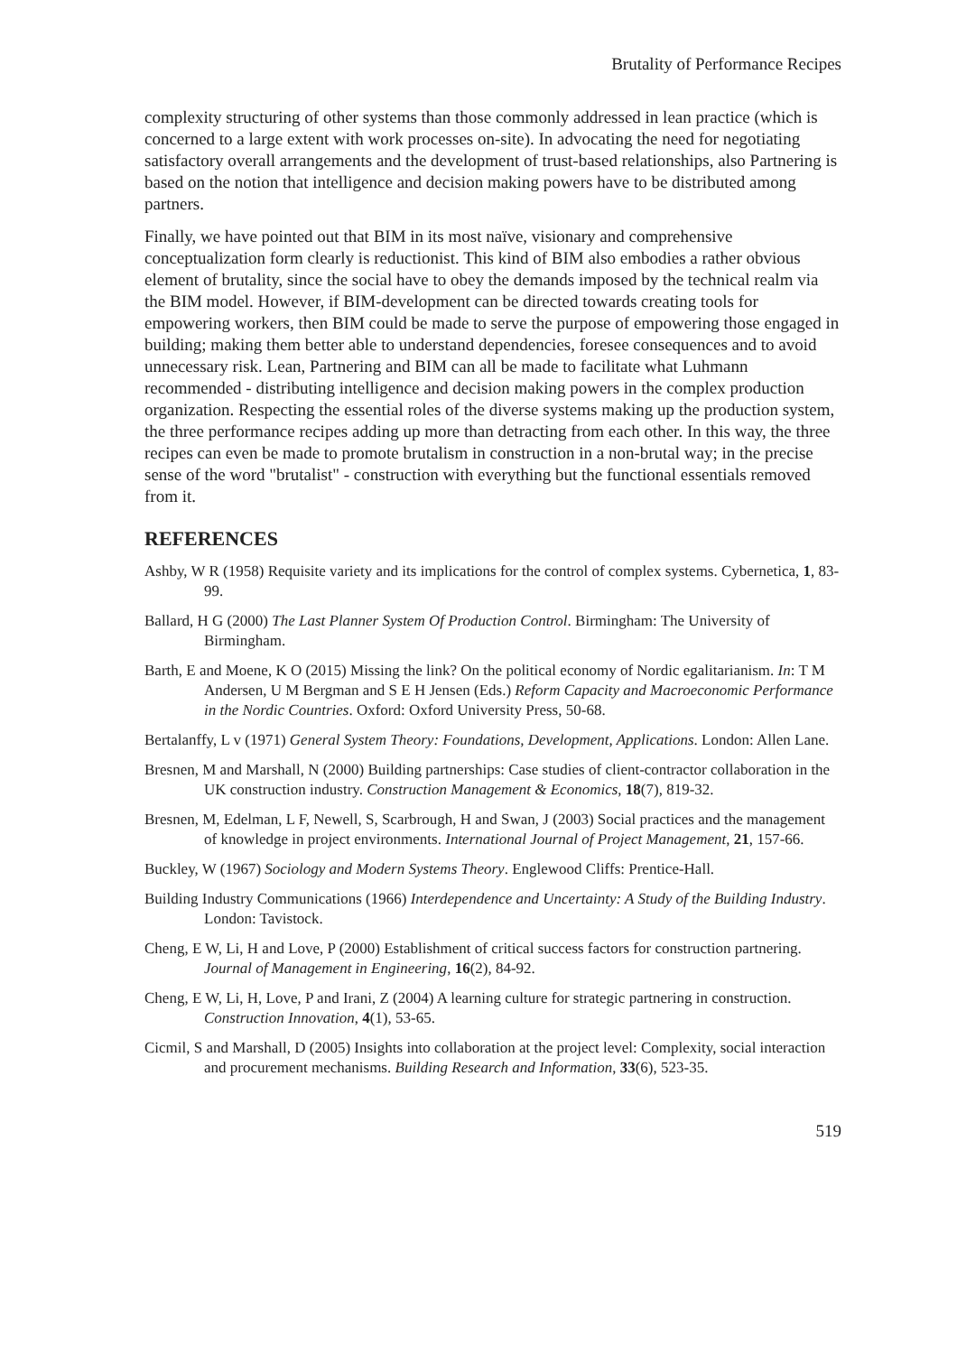Brutality of Performance Recipes
complexity structuring of other systems than those commonly addressed in lean practice (which is concerned to a large extent with work processes on-site). In advocating the need for negotiating satisfactory overall arrangements and the development of trust-based relationships, also Partnering is based on the notion that intelligence and decision making powers have to be distributed among partners.
Finally, we have pointed out that BIM in its most naïve, visionary and comprehensive conceptualization form clearly is reductionist. This kind of BIM also embodies a rather obvious element of brutality, since the social have to obey the demands imposed by the technical realm via the BIM model. However, if BIM-development can be directed towards creating tools for empowering workers, then BIM could be made to serve the purpose of empowering those engaged in building; making them better able to understand dependencies, foresee consequences and to avoid unnecessary risk. Lean, Partnering and BIM can all be made to facilitate what Luhmann recommended - distributing intelligence and decision making powers in the complex production organization. Respecting the essential roles of the diverse systems making up the production system, the three performance recipes adding up more than detracting from each other. In this way, the three recipes can even be made to promote brutalism in construction in a non-brutal way; in the precise sense of the word "brutalist" - construction with everything but the functional essentials removed from it.
REFERENCES
Ashby, W R (1958) Requisite variety and its implications for the control of complex systems. Cybernetica, 1, 83-99.
Ballard, H G (2000) The Last Planner System Of Production Control. Birmingham: The University of Birmingham.
Barth, E and Moene, K O (2015) Missing the link? On the political economy of Nordic egalitarianism. In: T M Andersen, U M Bergman and S E H Jensen (Eds.) Reform Capacity and Macroeconomic Performance in the Nordic Countries. Oxford: Oxford University Press, 50-68.
Bertalanffy, L v (1971) General System Theory: Foundations, Development, Applications. London: Allen Lane.
Bresnen, M and Marshall, N (2000) Building partnerships: Case studies of client-contractor collaboration in the UK construction industry. Construction Management & Economics, 18(7), 819-32.
Bresnen, M, Edelman, L F, Newell, S, Scarbrough, H and Swan, J (2003) Social practices and the management of knowledge in project environments. International Journal of Project Management, 21, 157-66.
Buckley, W (1967) Sociology and Modern Systems Theory. Englewood Cliffs: Prentice-Hall.
Building Industry Communications (1966) Interdependence and Uncertainty: A Study of the Building Industry. London: Tavistock.
Cheng, E W, Li, H and Love, P (2000) Establishment of critical success factors for construction partnering. Journal of Management in Engineering, 16(2), 84-92.
Cheng, E W, Li, H, Love, P and Irani, Z (2004) A learning culture for strategic partnering in construction. Construction Innovation, 4(1), 53-65.
Cicmil, S and Marshall, D (2005) Insights into collaboration at the project level: Complexity, social interaction and procurement mechanisms. Building Research and Information, 33(6), 523-35.
519